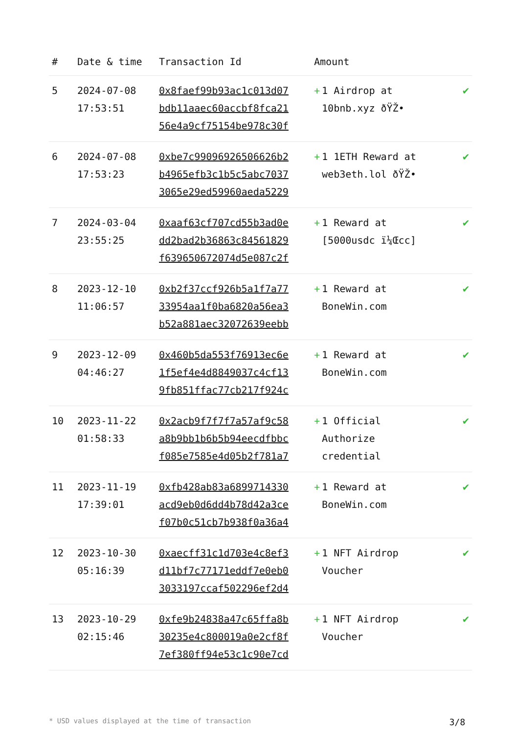| # | Date & time | Transaction Id | Amount | |
| --- | --- | --- | --- | --- |
| 5 | 2024-07-08 17:53:51 | 0x8faef99b93ac1c013d07 bdb11aaec60accbf8fca21 56e4a9cf75154be978c30f | + 1 Airdrop at 10bnb.xyz ðŸŽ• | ✔ |
| 6 | 2024-07-08 17:53:23 | 0xbe7c99096926506626b2 b4965efb3c1b5c5abc7037 3065e29ed59960aeda5229 | + 1 1ETH Reward at web3eth.lol ðŸŽ• | ✔ |
| 7 | 2024-03-04 23:55:25 | 0xaaf63cf707cd55b3ad0e dd2bad2b36863c84561829 f639650672074d5e087c2f | + 1 Reward at [5000usdc ï¼Œcc] | ✔ |
| 8 | 2023-12-10 11:06:57 | 0xb2f37ccf926b5a1f7a77 33954aa1f0ba6820a56ea3 b52a881aec32072639eebb | + 1 Reward at BoneWin.com | ✔ |
| 9 | 2023-12-09 04:46:27 | 0x460b5da553f76913ec6e 1f5ef4e4d8849037c4cf13 9fb851ffac77cb217f924c | + 1 Reward at BoneWin.com | ✔ |
| 10 | 2023-11-22 01:58:33 | 0x2acb9f7f7f7a57af9c58 a8b9bb1b6b5b94eecdfbbc f085e7585e4d05b2f781a7 | + 1 Official Authorize credential | ✔ |
| 11 | 2023-11-19 17:39:01 | 0xfb428ab83a6899714330 acd9eb0d6dd4b78d42a3ce f07b0c51cb7b938f0a36a4 | + 1 Reward at BoneWin.com | ✔ |
| 12 | 2023-10-30 05:16:39 | 0xaecff31c1d703e4c8ef3 d11bf7c77171eddf7e0eb0 3033197ccaf502296ef2d4 | + 1 NFT Airdrop Voucher | ✔ |
| 13 | 2023-10-29 02:15:46 | 0xfe9b24838a47c65ffa8b 30235e4c800019a0e2cf8f 7ef380ff94e53c1c90e7cd | + 1 NFT Airdrop Voucher | ✔ |
* USD values displayed at the time of transaction 3/8